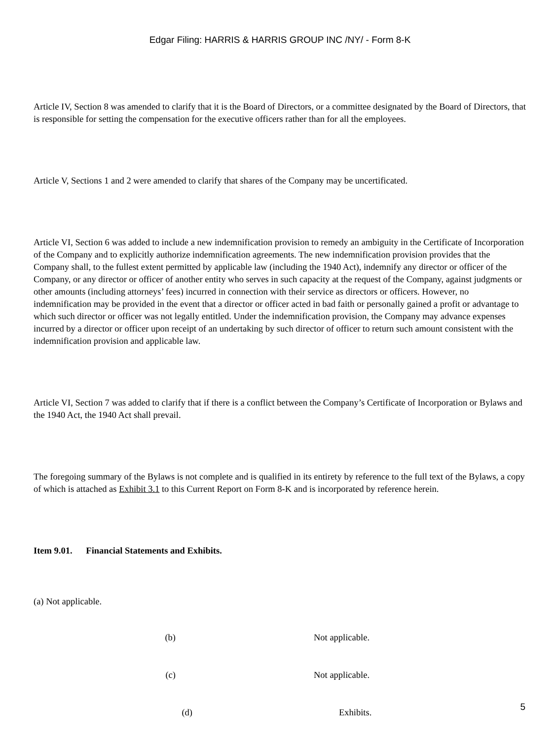Edgar Filing: HARRIS & HARRIS GROUP INC /NY/ - Form 8-K
Article IV, Section 8 was amended to clarify that it is the Board of Directors, or a committee designated by the Board of Directors, that is responsible for setting the compensation for the executive officers rather than for all the employees.
Article V, Sections 1 and 2 were amended to clarify that shares of the Company may be uncertificated.
Article VI, Section 6 was added to include a new indemnification provision to remedy an ambiguity in the Certificate of Incorporation of the Company and to explicitly authorize indemnification agreements. The new indemnification provision provides that the Company shall, to the fullest extent permitted by applicable law (including the 1940 Act), indemnify any director or officer of the Company, or any director or officer of another entity who serves in such capacity at the request of the Company, against judgments or other amounts (including attorneys’ fees) incurred in connection with their service as directors or officers. However, no indemnification may be provided in the event that a director or officer acted in bad faith or personally gained a profit or advantage to which such director or officer was not legally entitled. Under the indemnification provision, the Company may advance expenses incurred by a director or officer upon receipt of an undertaking by such director of officer to return such amount consistent with the indemnification provision and applicable law.
Article VI, Section 7 was added to clarify that if there is a conflict between the Company’s Certificate of Incorporation or Bylaws and the 1940 Act, the 1940 Act shall prevail.
The foregoing summary of the Bylaws is not complete and is qualified in its entirety by reference to the full text of the Bylaws, a copy of which is attached as Exhibit 3.1 to this Current Report on Form 8-K and is incorporated by reference herein.
Item 9.01. Financial Statements and Exhibits.
(a) Not applicable.
(b) Not applicable.
(c) Not applicable.
(d) Exhibits.
5